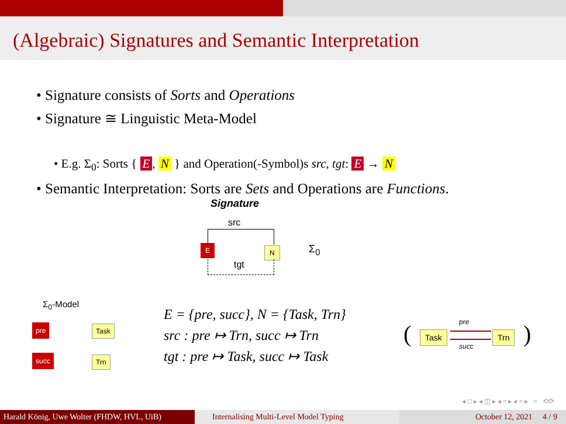(Algebraic) Signatures and Semantic Interpretation
• Signature consists of Sorts and Operations
• Signature ≅ Linguistic Meta-Model
• E.g. Σ<sub>0</sub>: Sorts { E, N } and Operation(-Symbol)s src, tgt: E → N
• Semantic Interpretation: Sorts are Sets and Operations are Functions.
Signature
src
E N
tgt
Σ<sub>0</sub>
Σ<sub>0</sub>-Model
pre Task
succ Trn
E = {pre, succ}, N = {Task, Trn}
src : pre ↦ Trn, succ ↦ Trn
tgt : pre ↦ Task, succ ↦ Task
( Task
pre
succ
Trn )
◂ □ ▸ ◂ ◫ ▸ ◂ ≡ ▸ ◂ ≡ ▸ ≡ ⟲⟳
Harald König, Uwe Wolter (FHDW, HVL, UiB)
Internalising Multi-Level Model Typing October 12, 2021 4 / 9